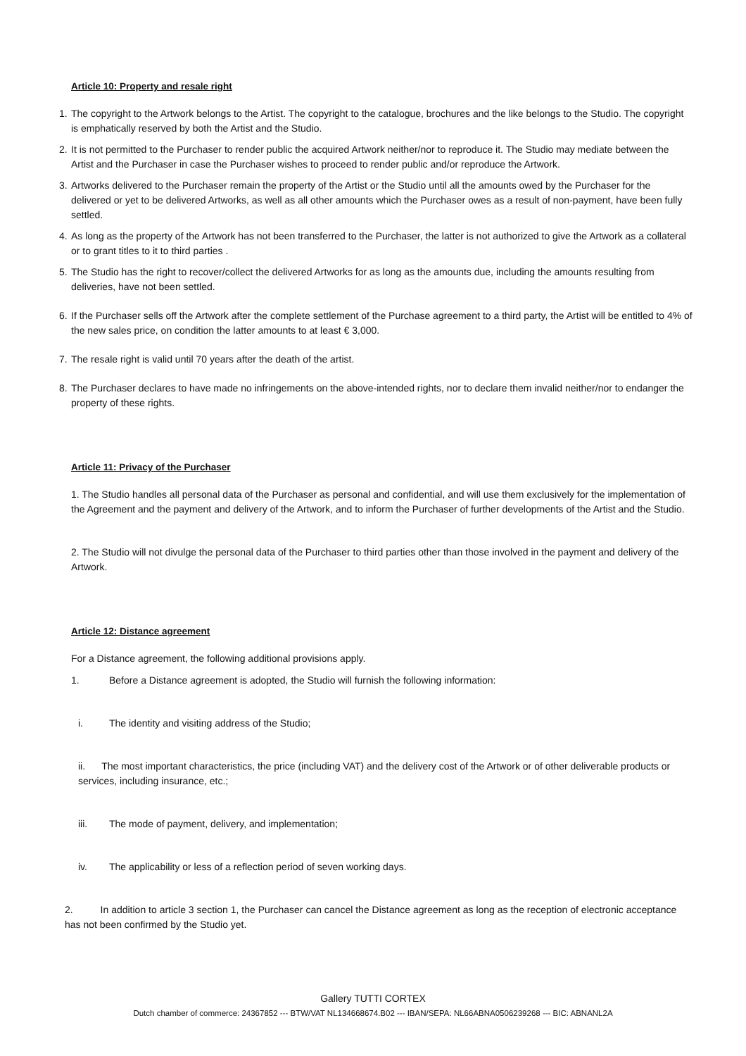Article 10: Property and resale right
1. The copyright to the Artwork belongs to the Artist. The copyright to the catalogue, brochures and the like belongs to the Studio. The copyright is emphatically reserved by both the Artist and the Studio.
2. It is not permitted to the Purchaser to render public the acquired Artwork neither/nor to reproduce it. The Studio may mediate between the Artist and the Purchaser in case the Purchaser wishes to proceed to render public and/or reproduce the Artwork.
3. Artworks delivered to the Purchaser remain the property of the Artist or the Studio until all the amounts owed by the Purchaser for the delivered or yet to be delivered Artworks, as well as all other amounts which the Purchaser owes as a result of non-payment, have been fully settled.
4. As long as the property of the Artwork has not been transferred to the Purchaser, the latter is not authorized to give the Artwork as a collateral or to grant titles to it to third parties .
5. The Studio has the right to recover/collect the delivered Artworks for as long as the amounts due, including the amounts resulting from deliveries, have not been settled.
6. If the Purchaser sells off the Artwork after the complete settlement of the Purchase agreement to a third party, the Artist will be entitled to 4% of the new sales price, on condition the latter amounts to at least € 3,000.
7. The resale right is valid until 70 years after the death of the artist.
8. The Purchaser declares to have made no infringements on the above-intended rights, nor to declare them invalid neither/nor to endanger the property of these rights.
Article 11: Privacy of the Purchaser
1. The Studio handles all personal data of the Purchaser as personal and confidential, and will use them exclusively for the implementation of the Agreement and the payment and delivery of the Artwork, and to inform the Purchaser of further developments of the Artist and the Studio.
2. The Studio will not divulge the personal data of the Purchaser to third parties other than those involved in the payment and delivery of the Artwork.
Article 12: Distance agreement
For a Distance agreement, the following additional provisions apply.
1. Before a Distance agreement is adopted, the Studio will furnish the following information:
i. The identity and visiting address of the Studio;
ii. The most important characteristics, the price (including VAT) and the delivery cost of the Artwork or of other deliverable products or services, including insurance, etc.;
iii. The mode of payment, delivery, and implementation;
iv. The applicability or less of a reflection period of seven working days.
2. In addition to article 3 section 1, the Purchaser can cancel the Distance agreement as long as the reception of electronic acceptance has not been confirmed by the Studio yet.
Gallery TUTTI CORTEX
Dutch chamber of commerce: 24367852 --- BTW/VAT NL134668674.B02 --- IBAN/SEPA: NL66ABNA0506239268 --- BIC: ABNANL2A